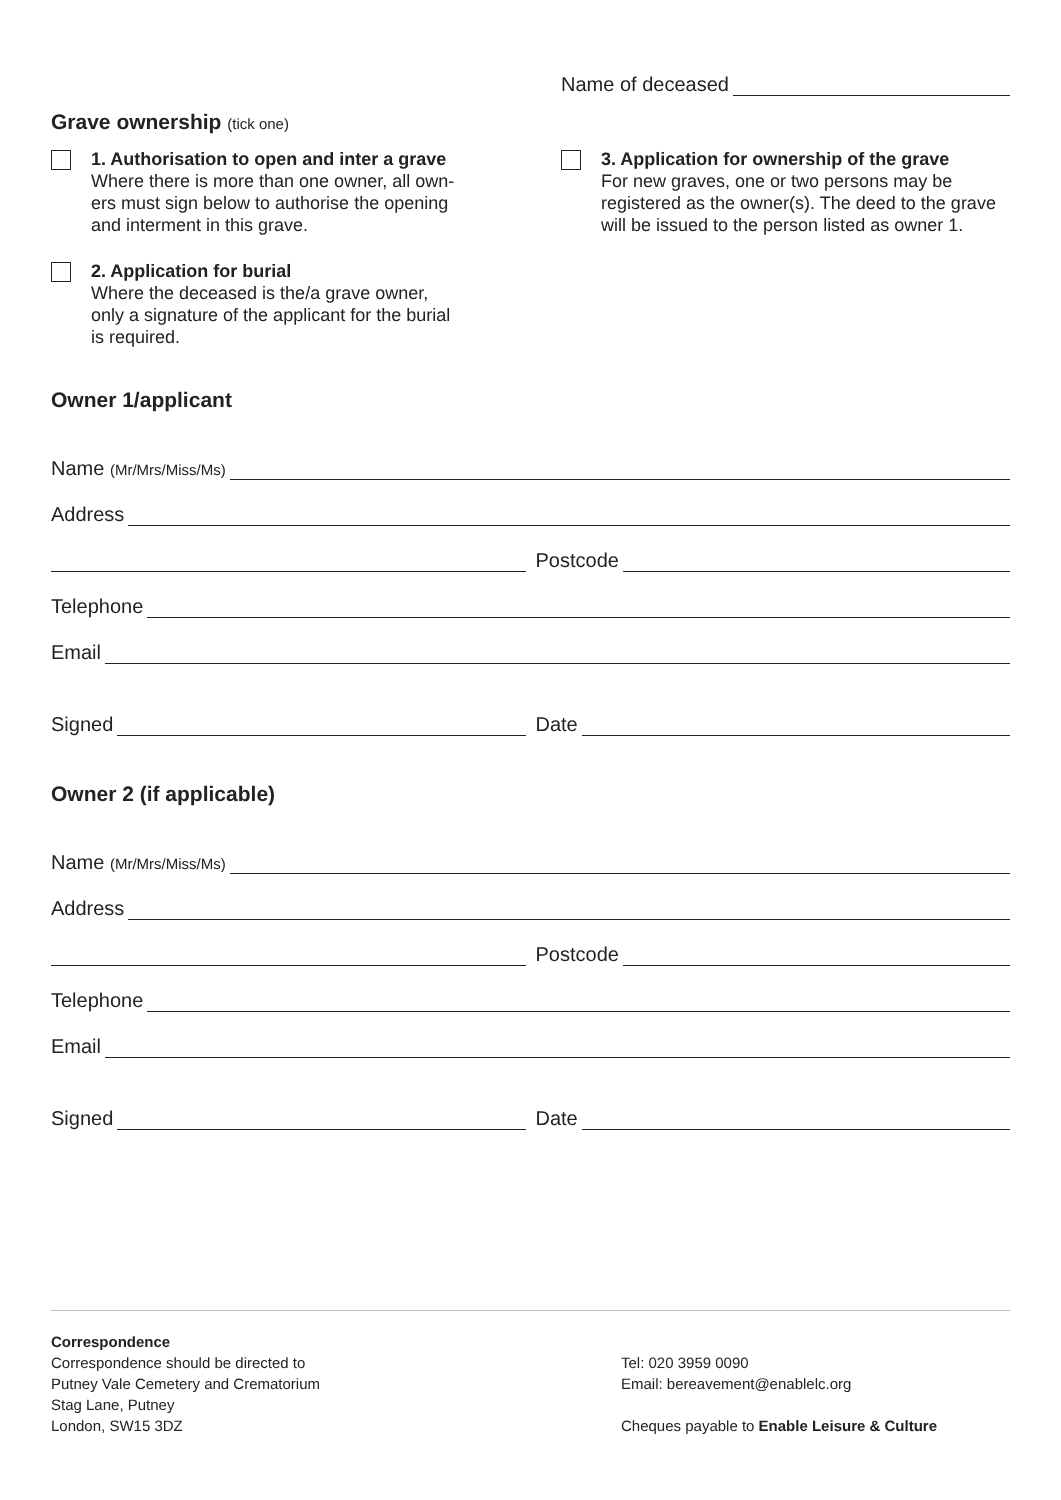Name of deceased
Grave ownership (tick one)
1. Authorisation to open and inter a grave
Where there is more than one owner, all own-
ers must sign below to authorise the opening
and interment in this grave.
2. Application for burial
Where the deceased is the/a grave owner,
only a signature of the applicant for the burial
is required.
3. Application for ownership of the grave
For new graves, one or two persons may be registered as the owner(s). The deed to the grave will be issued to the person listed as owner 1.
Owner 1/applicant
Name (Mr/Mrs/Miss/Ms)
Address
Postcode
Telephone
Email
Signed
Date
Owner 2 (if applicable)
Name (Mr/Mrs/Miss/Ms)
Address
Postcode
Telephone
Email
Signed
Date
Correspondence
Correspondence should be directed to
Putney Vale Cemetery and Crematorium
Stag Lane, Putney
London, SW15 3DZ
Tel: 020 3959 0090
Email: bereavement@enablelc.org
Cheques payable to Enable Leisure & Culture